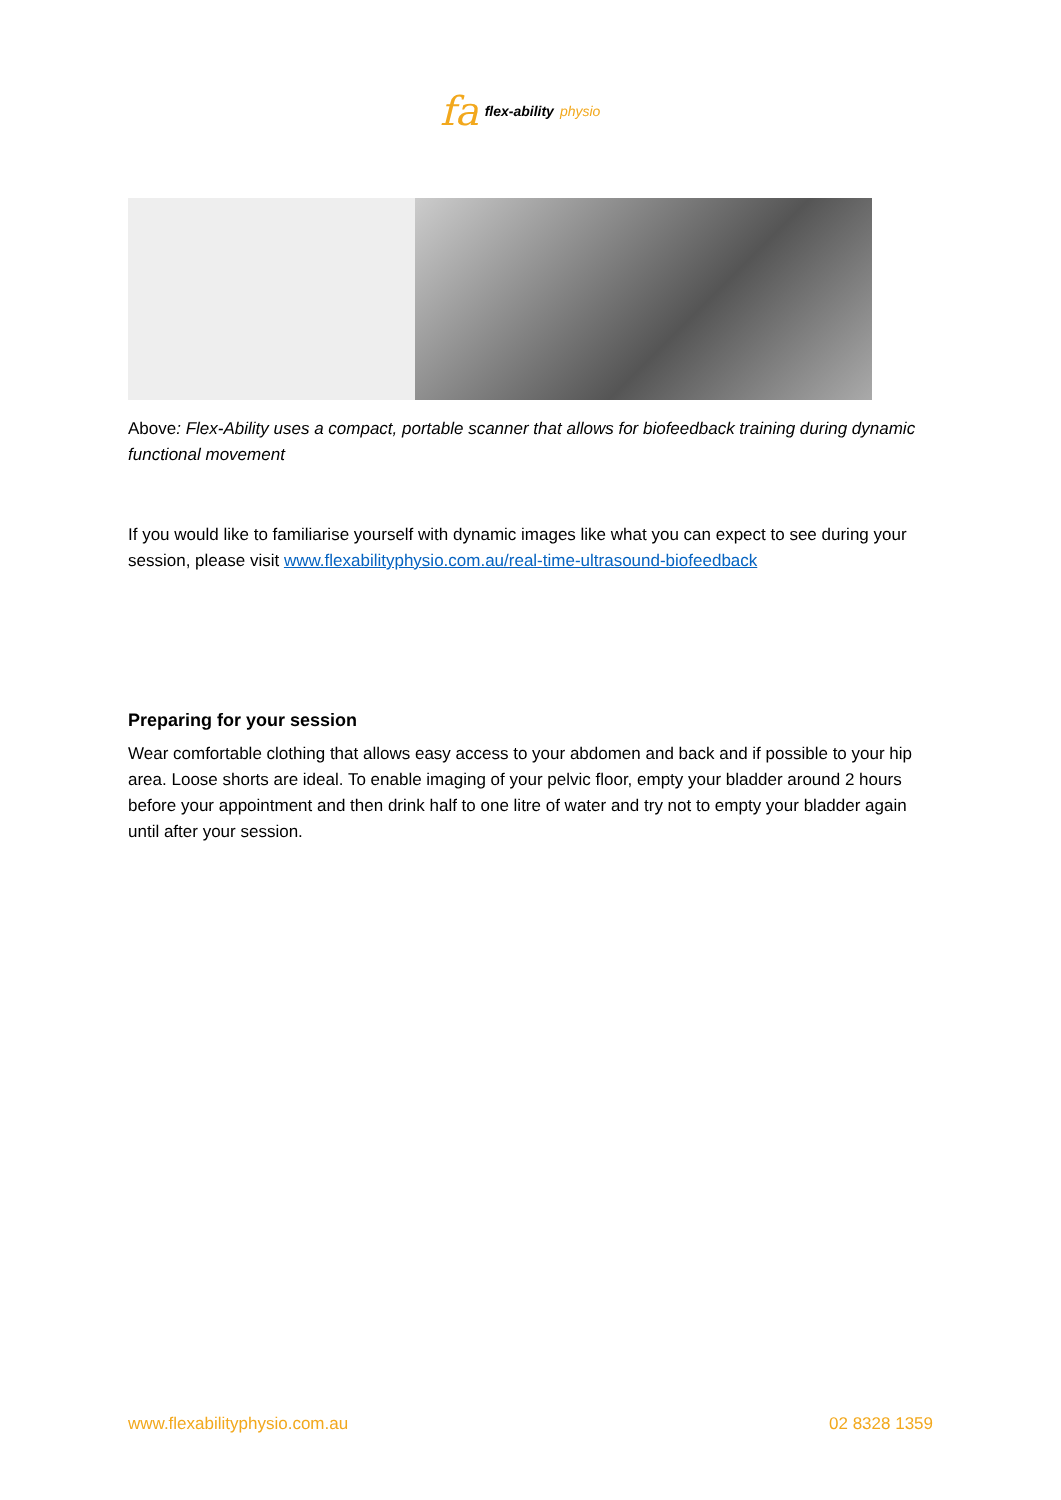fa flex-ability physio
Above: Flex-Ability uses a compact, portable scanner that allows for biofeedback training during dynamic functional movement
If you would like to familiarise yourself with dynamic images like what you can expect to see during your session, please visit www.flexabilityphysio.com.au/real-time-ultrasound-biofeedback
Preparing for your session
Wear comfortable clothing that allows easy access to your abdomen and back and if possible to your hip area. Loose shorts are ideal. To enable imaging of your pelvic floor, empty your bladder around 2 hours before your appointment and then drink half to one litre of water and try not to empty your bladder again until after your session.
www.flexabilityphysio.com.au 02 8328 1359